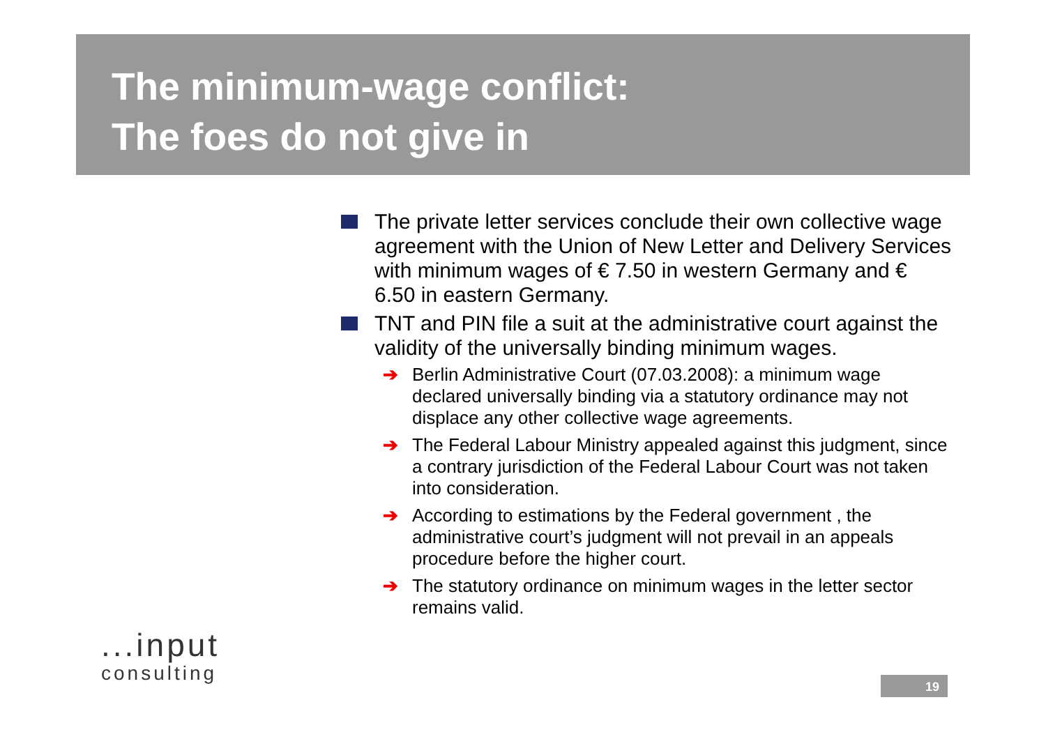The minimum-wage conflict:
The foes do not give in
The private letter services conclude their own collective wage agreement with the Union of New Letter and Delivery Services with minimum wages of € 7.50 in western Germany and € 6.50 in eastern Germany.
TNT and PIN file a suit at the administrative court against the validity of the universally binding minimum wages.
➔ Berlin Administrative Court (07.03.2008): a minimum wage declared universally binding via a statutory ordinance may not displace any other collective wage agreements.
➔ The Federal Labour Ministry appealed against this judgment, since a contrary jurisdiction of the Federal Labour Court was not taken into consideration.
➔ According to estimations by the Federal government , the administrative court’s judgment will not prevail in an appeals procedure before the higher court.
➔ The statutory ordinance on minimum wages in the letter sector remains valid.
...input
consulting
19